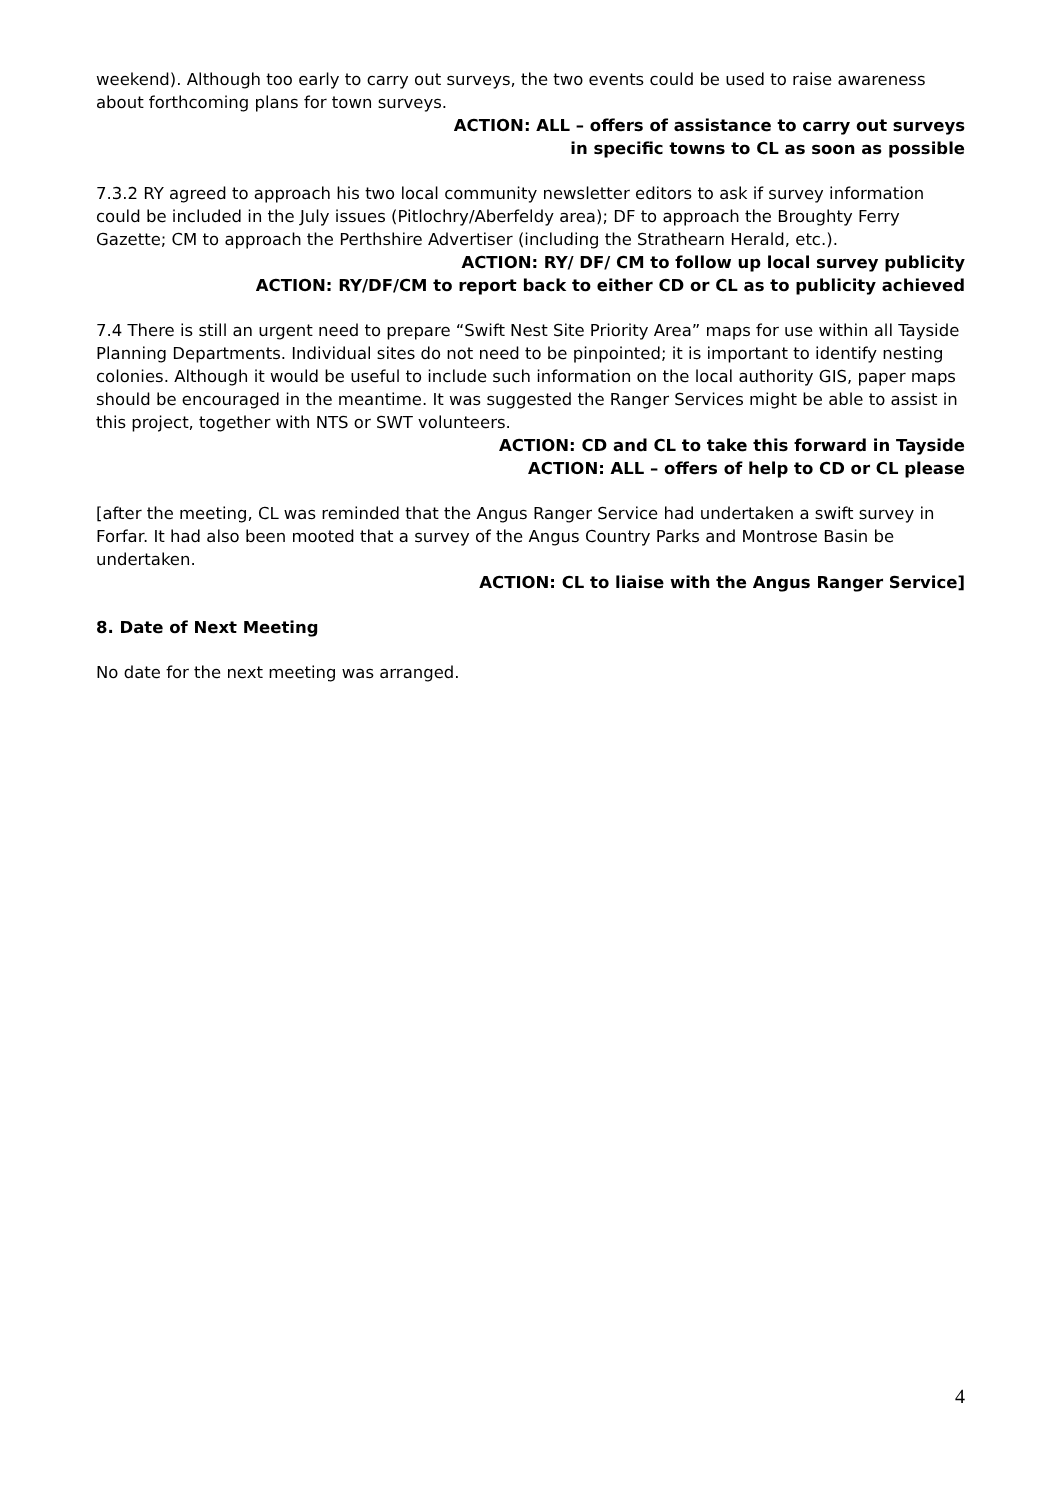weekend). Although too early to carry out surveys, the two events could be used to raise awareness about forthcoming plans for town surveys.
ACTION: ALL – offers of assistance to carry out surveys
in specific towns to CL as soon as possible
7.3.2 RY agreed to approach his two local community newsletter editors to ask if survey information could be included in the July issues (Pitlochry/Aberfeldy area); DF to approach the Broughty Ferry Gazette; CM to approach the Perthshire Advertiser (including the Strathearn Herald, etc.).
ACTION: RY/ DF/ CM to follow up local survey publicity
ACTION: RY/DF/CM to report back to either CD or CL as to publicity achieved
7.4 There is still an urgent need to prepare “Swift Nest Site Priority Area” maps for use within all Tayside Planning Departments. Individual sites do not need to be pinpointed; it is important to identify nesting colonies. Although it would be useful to include such information on the local authority GIS, paper maps should be encouraged in the meantime. It was suggested the Ranger Services might be able to assist in this project, together with NTS or SWT volunteers.
ACTION: CD and CL to take this forward in Tayside
ACTION: ALL – offers of help to CD or CL please
[after the meeting, CL was reminded that the Angus Ranger Service had undertaken a swift survey in Forfar. It had also been mooted that a survey of the Angus Country Parks and Montrose Basin be undertaken.
ACTION: CL to liaise with the Angus Ranger Service]
8. Date of Next Meeting
No date for the next meeting was arranged.
4